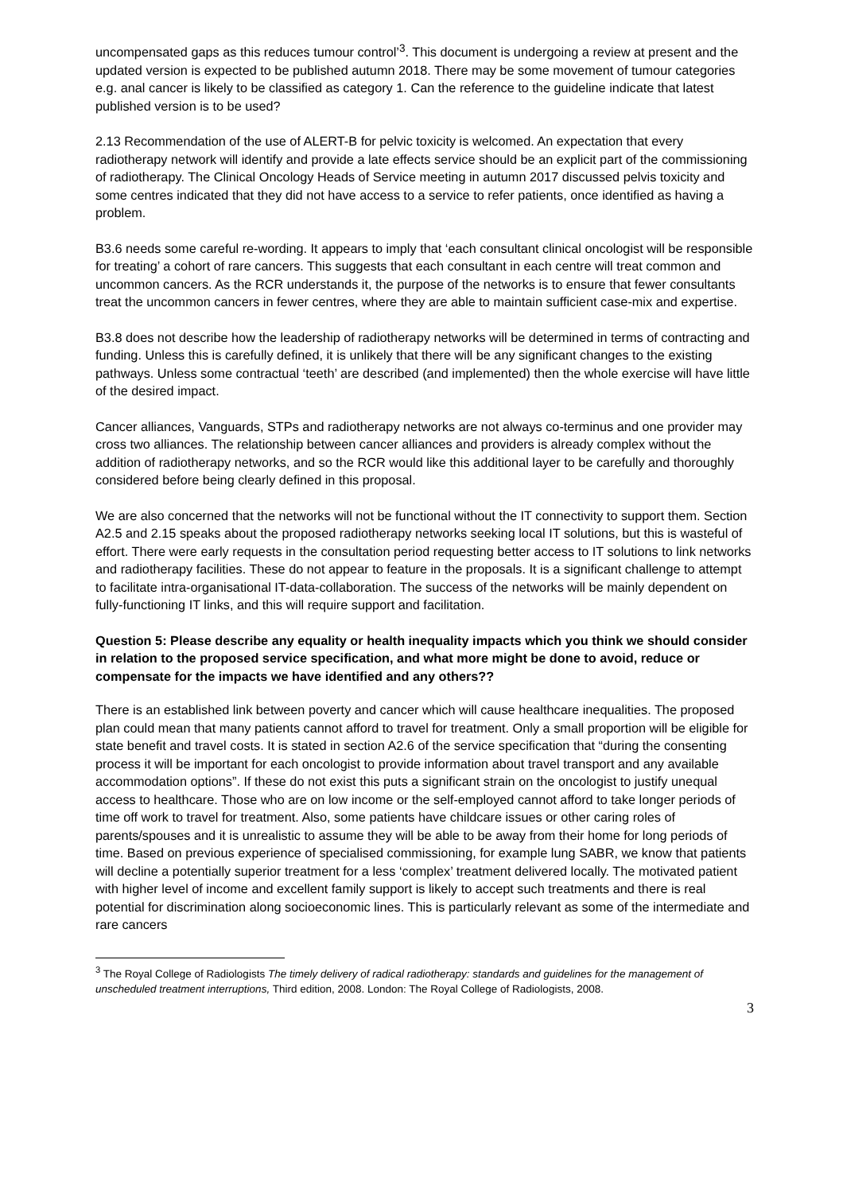uncompensated gaps as this reduces tumour control’<sup>3</sup>. This document is undergoing a review at present and the updated version is expected to be published autumn 2018. There may be some movement of tumour categories e.g. anal cancer is likely to be classified as category 1. Can the reference to the guideline indicate that latest published version is to be used?
2.13 Recommendation of the use of ALERT-B for pelvic toxicity is welcomed. An expectation that every radiotherapy network will identify and provide a late effects service should be an explicit part of the commissioning of radiotherapy. The Clinical Oncology Heads of Service meeting in autumn 2017 discussed pelvis toxicity and some centres indicated that they did not have access to a service to refer patients, once identified as having a problem.
B3.6 needs some careful re-wording. It appears to imply that ‘each consultant clinical oncologist will be responsible for treating’ a cohort of rare cancers. This suggests that each consultant in each centre will treat common and uncommon cancers. As the RCR understands it, the purpose of the networks is to ensure that fewer consultants treat the uncommon cancers in fewer centres, where they are able to maintain sufficient case-mix and expertise.
B3.8 does not describe how the leadership of radiotherapy networks will be determined in terms of contracting and funding. Unless this is carefully defined, it is unlikely that there will be any significant changes to the existing pathways. Unless some contractual ‘teeth’ are described (and implemented) then the whole exercise will have little of the desired impact.
Cancer alliances, Vanguards, STPs and radiotherapy networks are not always co-terminus and one provider may cross two alliances. The relationship between cancer alliances and providers is already complex without the addition of radiotherapy networks, and so the RCR would like this additional layer to be carefully and thoroughly considered before being clearly defined in this proposal.
We are also concerned that the networks will not be functional without the IT connectivity to support them. Section A2.5 and 2.15 speaks about the proposed radiotherapy networks seeking local IT solutions, but this is wasteful of effort. There were early requests in the consultation period requesting better access to IT solutions to link networks and radiotherapy facilities. These do not appear to feature in the proposals. It is a significant challenge to attempt to facilitate intra-organisational IT-data-collaboration. The success of the networks will be mainly dependent on fully-functioning IT links, and this will require support and facilitation.
Question 5: Please describe any equality or health inequality impacts which you think we should consider in relation to the proposed service specification, and what more might be done to avoid, reduce or compensate for the impacts we have identified and any others??
There is an established link between poverty and cancer which will cause healthcare inequalities. The proposed plan could mean that many patients cannot afford to travel for treatment. Only a small proportion will be eligible for state benefit and travel costs. It is stated in section A2.6 of the service specification that “during the consenting process it will be important for each oncologist to provide information about travel transport and any available accommodation options”. If these do not exist this puts a significant strain on the oncologist to justify unequal access to healthcare. Those who are on low income or the self-employed cannot afford to take longer periods of time off work to travel for treatment. Also, some patients have childcare issues or other caring roles of parents/spouses and it is unrealistic to assume they will be able to be away from their home for long periods of time. Based on previous experience of specialised commissioning, for example lung SABR, we know that patients will decline a potentially superior treatment for a less ‘complex’ treatment delivered locally. The motivated patient with higher level of income and excellent family support is likely to accept such treatments and there is real potential for discrimination along socioeconomic lines. This is particularly relevant as some of the intermediate and rare cancers
<sup>3</sup> The Royal College of Radiologists The timely delivery of radical radiotherapy: standards and guidelines for the management of unscheduled treatment interruptions, Third edition, 2008. London: The Royal College of Radiologists, 2008.
3